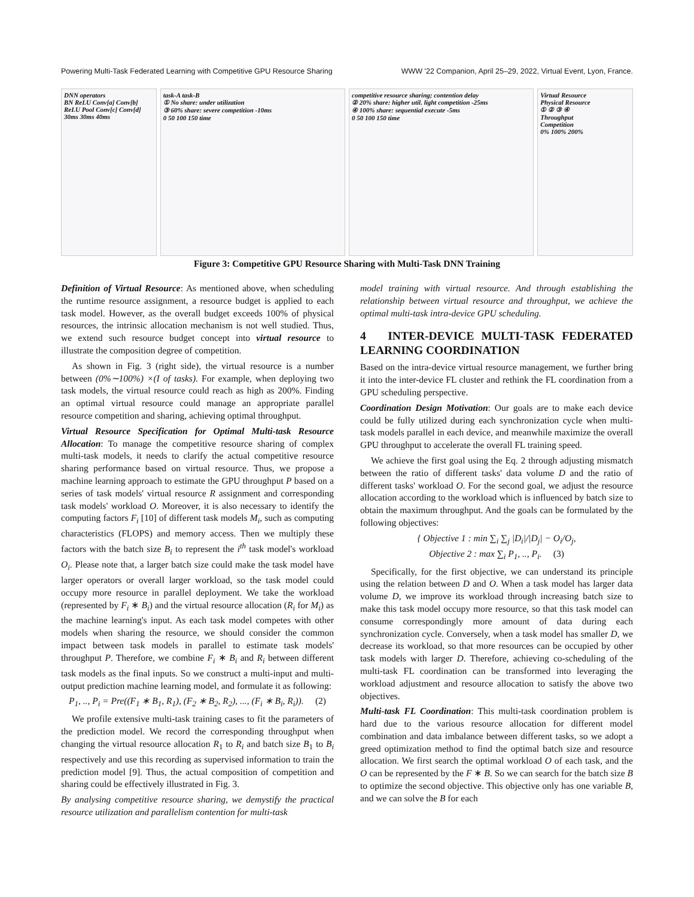Powering Multi-Task Federated Learning with Competitive GPU Resource Sharing WWW '22 Companion, April 25–29, 2022, Virtual Event, Lyon, France.
DNN operators
BN ReLU Conv[a] Conv[b] ReLU Pool Conv[c] Conv[d]
30ms 30ms 40ms
task-A task-B
① No share: under utilization
③ 60% share: severe competition -10ms
0 50 100 150 time
competitive resource sharing; contention delay
② 20% share: higher util. light competition -25ms
④ 100% share: sequential execute -5ms
0 50 100 150 time
Virtual Resource
Physical Resource
① ② ③ ④
Throughput
Competition
0% 100% 200%
Figure 3: Competitive GPU Resource Sharing with Multi-Task DNN Training
Definition of Virtual Resource: As mentioned above, when scheduling the runtime resource assignment, a resource budget is applied to each task model. However, as the overall budget exceeds 100% of physical resources, the intrinsic allocation mechanism is not well studied. Thus, we extend such resource budget concept into virtual resource to illustrate the composition degree of competition.
As shown in Fig. 3 (right side), the virtual resource is a number between (0%∼100%) ×(I of tasks). For example, when deploying two task models, the virtual resource could reach as high as 200%. Finding an optimal virtual resource could manage an appropriate parallel resource competition and sharing, achieving optimal throughput.
Virtual Resource Specification for Optimal Multi-task Resource Allocation: To manage the competitive resource sharing of complex multi-task models, it needs to clarify the actual competitive resource sharing performance based on virtual resource. Thus, we propose a machine learning approach to estimate the GPU throughput P based on a series of task models' virtual resource R assignment and corresponding task models' workload O. Moreover, it is also necessary to identify the computing factors F<sub>i</sub> [10] of different task models M<sub>i</sub>, such as computing characteristics (FLOPS) and memory access. Then we multiply these factors with the batch size B<sub>i</sub> to represent the i<sup>th</sup> task model's workload O<sub>i</sub>. Please note that, a larger batch size could make the task model have larger operators or overall larger workload, so the task model could occupy more resource in parallel deployment. We take the workload (represented by F<sub>i</sub> ∗ B<sub>i</sub>) and the virtual resource allocation (R<sub>i</sub> for M<sub>i</sub>) as the machine learning's input. As each task model competes with other models when sharing the resource, we should consider the common impact between task models in parallel to estimate task models' throughput P. Therefore, we combine F<sub>i</sub> ∗ B<sub>i</sub> and R<sub>i</sub> between different task models as the final inputs. So we construct a multi-input and multi-output prediction machine learning model, and formulate it as following:
P<sub>1</sub>, .., P<sub>i</sub> = Pre((F<sub>1</sub> ∗ B<sub>1</sub>, R<sub>1</sub>), (F<sub>2</sub> ∗ B<sub>2</sub>, R<sub>2</sub>), ..., (F<sub>i</sub> ∗ B<sub>i</sub>, R<sub>i</sub>)). (2)
We profile extensive multi-task training cases to fit the parameters of the prediction model. We record the corresponding throughput when changing the virtual resource allocation R<sub>1</sub> to R<sub>i</sub> and batch size B<sub>1</sub> to B<sub>i</sub> respectively and use this recording as supervised information to train the prediction model [9]. Thus, the actual composition of competition and sharing could be effectively illustrated in Fig. 3.
By analysing competitive resource sharing, we demystify the practical resource utilization and parallelism contention for multi-task
model training with virtual resource. And through establishing the relationship between virtual resource and throughput, we achieve the optimal multi-task intra-device GPU scheduling.
4 INTER-DEVICE MULTI-TASK FEDERATED LEARNING COORDINATION
Based on the intra-device virtual resource management, we further bring it into the inter-device FL cluster and rethink the FL coordination from a GPU scheduling perspective.
Coordination Design Motivation: Our goals are to make each device could be fully utilized during each synchronization cycle when multi-task models parallel in each device, and meanwhile maximize the overall GPU throughput to accelerate the overall FL training speed.
We achieve the first goal using the Eq. 2 through adjusting mismatch between the ratio of different tasks' data volume D and the ratio of different tasks' workload O. For the second goal, we adjust the resource allocation according to the workload which is influenced by batch size to obtain the maximum throughput. And the goals can be formulated by the following objectives:
{ Objective 1 : min ∑<sub>i</sub> ∑<sub>j</sub> |D<sub>i</sub>|/|D<sub>j</sub>| − O<sub>i</sub>/O<sub>j</sub>,
Objective 2 : max ∑<sub>i</sub> P<sub>1</sub>, .., P<sub>i</sub>. (3)
Specifically, for the first objective, we can understand its principle using the relation between D and O. When a task model has larger data volume D, we improve its workload through increasing batch size to make this task model occupy more resource, so that this task model can consume correspondingly more amount of data during each synchronization cycle. Conversely, when a task model has smaller D, we decrease its workload, so that more resources can be occupied by other task models with larger D. Therefore, achieving co-scheduling of the multi-task FL coordination can be transformed into leveraging the workload adjustment and resource allocation to satisfy the above two objectives.
Multi-task FL Coordination: This multi-task coordination problem is hard due to the various resource allocation for different model combination and data imbalance between different tasks, so we adopt a greed optimization method to find the optimal batch size and resource allocation. We first search the optimal workload O of each task, and the O can be represented by the F ∗ B. So we can search for the batch size B to optimize the second objective. This objective only has one variable B, and we can solve the B for each